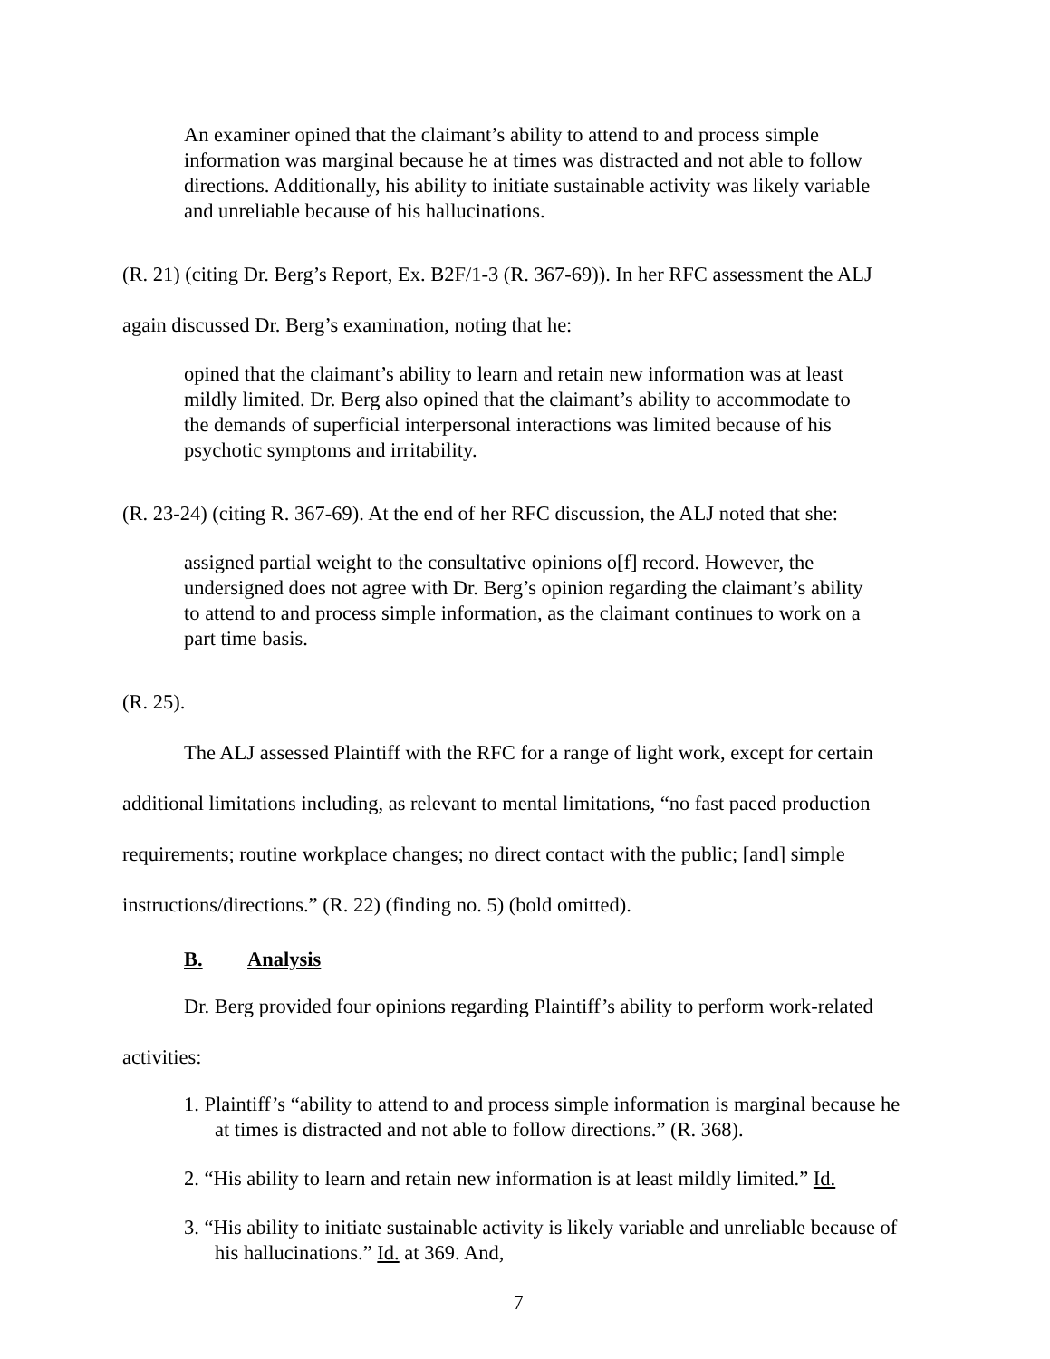An examiner opined that the claimant’s ability to attend to and process simple information was marginal because he at times was distracted and not able to follow directions. Additionally, his ability to initiate sustainable activity was likely variable and unreliable because of his hallucinations.
(R. 21) (citing Dr. Berg’s Report, Ex. B2F/1-3 (R. 367-69)). In her RFC assessment the ALJ again discussed Dr. Berg’s examination, noting that he:
opined that the claimant’s ability to learn and retain new information was at least mildly limited. Dr. Berg also opined that the claimant’s ability to accommodate to the demands of superficial interpersonal interactions was limited because of his psychotic symptoms and irritability.
(R. 23-24) (citing R. 367-69). At the end of her RFC discussion, the ALJ noted that she:
assigned partial weight to the consultative opinions o[f] record. However, the undersigned does not agree with Dr. Berg’s opinion regarding the claimant’s ability to attend to and process simple information, as the claimant continues to work on a part time basis.
(R. 25).
The ALJ assessed Plaintiff with the RFC for a range of light work, except for certain additional limitations including, as relevant to mental limitations, “no fast paced production requirements; routine workplace changes; no direct contact with the public; [and] simple instructions/directions.” (R. 22) (finding no. 5) (bold omitted).
B. Analysis
Dr. Berg provided four opinions regarding Plaintiff’s ability to perform work-related activities:
1. Plaintiff’s “ability to attend to and process simple information is marginal because he at times is distracted and not able to follow directions.” (R. 368).
2. “His ability to learn and retain new information is at least mildly limited.” Id.
3. “His ability to initiate sustainable activity is likely variable and unreliable because of his hallucinations.” Id. at 369. And,
7